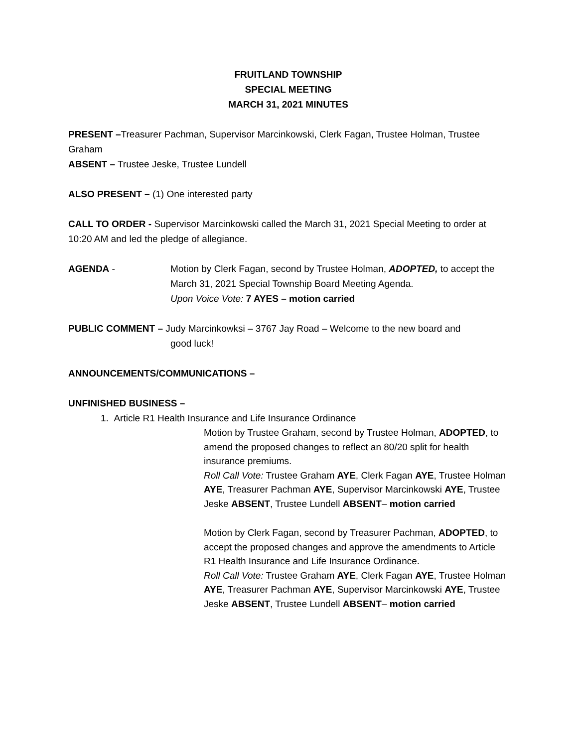FRUITLAND TOWNSHIP
SPECIAL MEETING
MARCH 31, 2021 MINUTES
PRESENT –Treasurer Pachman, Supervisor Marcinkowski, Clerk Fagan, Trustee Holman, Trustee Graham
ABSENT – Trustee Jeske, Trustee Lundell
ALSO PRESENT – (1) One interested party
CALL TO ORDER - Supervisor Marcinkowski called the March 31, 2021 Special Meeting to order at 10:20 AM and led the pledge of allegiance.
AGENDA - Motion by Clerk Fagan, second by Trustee Holman, ADOPTED, to accept the March 31, 2021 Special Township Board Meeting Agenda.
Upon Voice Vote: 7 AYES – motion carried
PUBLIC COMMENT – Judy Marcinkowksi – 3767 Jay Road – Welcome to the new board and
good luck!
ANNOUNCEMENTS/COMMUNICATIONS –
UNFINISHED BUSINESS –
1. Article R1 Health Insurance and Life Insurance Ordinance
Motion by Trustee Graham, second by Trustee Holman, ADOPTED, to amend the proposed changes to reflect an 80/20 split for health insurance premiums.
Roll Call Vote: Trustee Graham AYE, Clerk Fagan AYE, Trustee Holman AYE, Treasurer Pachman AYE, Supervisor Marcinkowski AYE, Trustee Jeske ABSENT, Trustee Lundell ABSENT– motion carried
Motion by Clerk Fagan, second by Treasurer Pachman, ADOPTED, to accept the proposed changes and approve the amendments to Article R1 Health Insurance and Life Insurance Ordinance.
Roll Call Vote: Trustee Graham AYE, Clerk Fagan AYE, Trustee Holman AYE, Treasurer Pachman AYE, Supervisor Marcinkowski AYE, Trustee Jeske ABSENT, Trustee Lundell ABSENT– motion carried